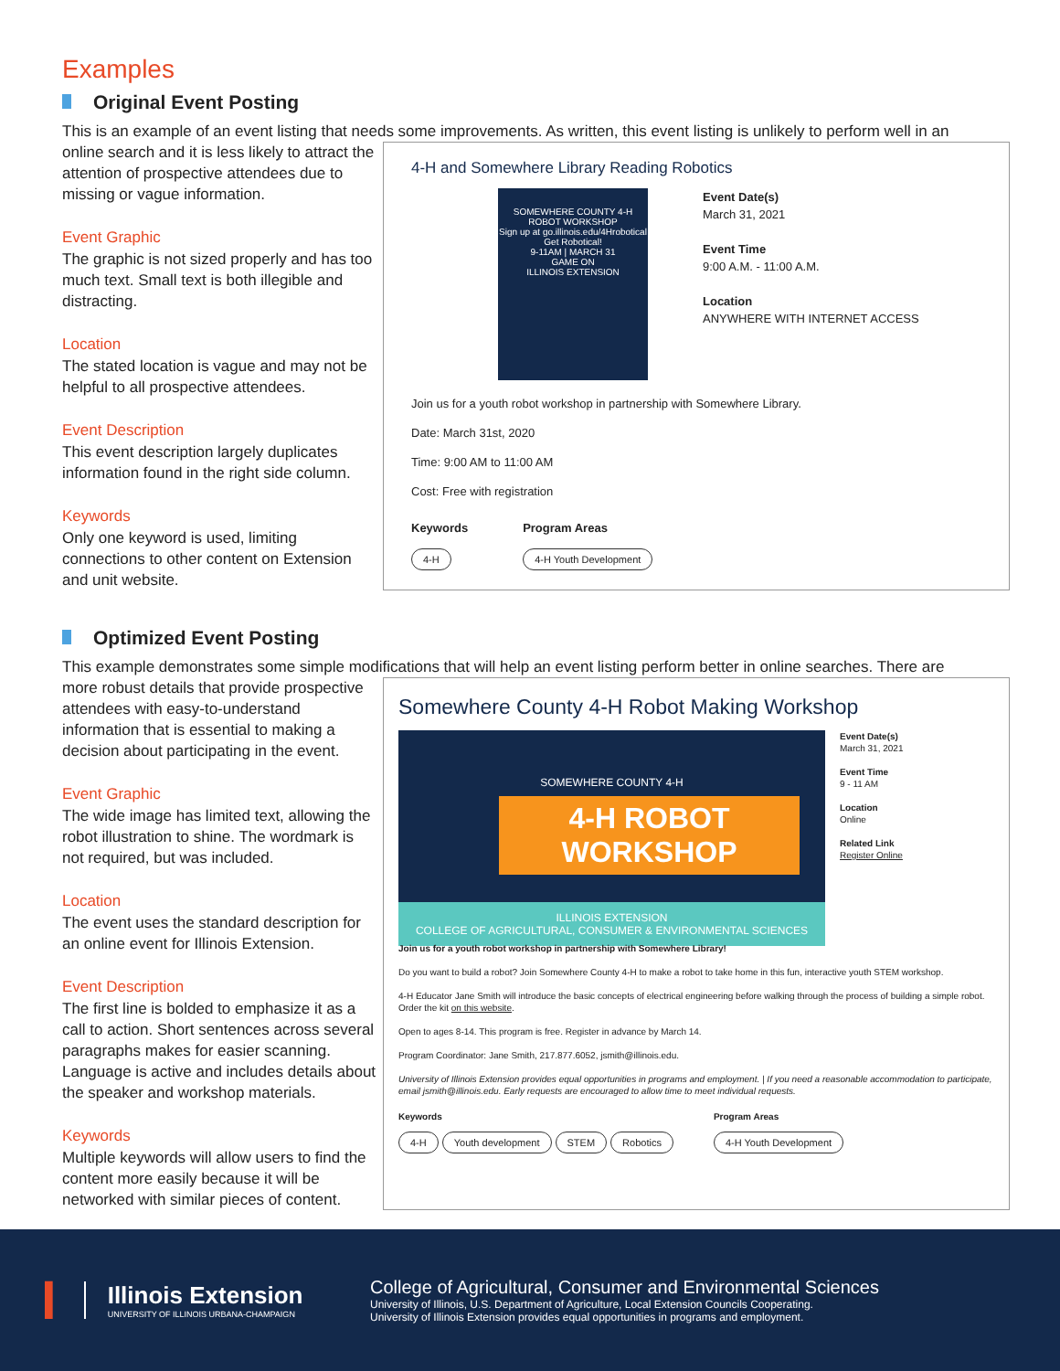Examples
Original Event Posting
This is an example of an event listing that needs some improvements. As written, this event listing is unlikely to perform well in an
online search and it is less likely to attract the attention of prospective attendees due to missing or vague information.
Event Graphic
The graphic is not sized properly and has too much text. Small text is both illegible and distracting.
Location
The stated location is vague and may not be helpful to all prospective attendees.
Event Description
This event description largely duplicates information found in the right side column.
Keywords
Only one keyword is used, limiting connections to other content on Extension and unit website.
4-H and Somewhere Library Reading Robotics
SOMEWHERE COUNTY 4-H
ROBOT WORKSHOP
Sign up at go.illinois.edu/4Hrobotical
Get Robotical!
9-11AM | MARCH 31
GAME ON
ILLINOIS EXTENSION
Event Date(s)
March 31, 2021
Event Time
9:00 A.M. - 11:00 A.M.
Location
ANYWHERE WITH INTERNET ACCESS
Join us for a youth robot workshop in partnership with Somewhere Library.
Date: March 31st, 2020
Time: 9:00 AM to 11:00 AM
Cost: Free with registration
Keywords
4-H
Program Areas
4-H Youth Development
Optimized Event Posting
This example demonstrates some simple modifications that will help an event listing perform better in online searches. There are
more robust details that provide prospective attendees with easy-to-understand information that is essential to making a decision about participating in the event.
Event Graphic
The wide image has limited text, allowing the robot illustration to shine. The wordmark is not required, but was included.
Location
The event uses the standard description for an online event for Illinois Extension.
Event Description
The first line is bolded to emphasize it as a call to action. Short sentences across several paragraphs makes for easier scanning. Language is active and includes details about the speaker and workshop materials.
Keywords
Multiple keywords will allow users to find the content more easily because it will be networked with similar pieces of content.
Somewhere County 4-H Robot Making Workshop
SOMEWHERE COUNTY 4-H
4-H ROBOT WORKSHOP
ILLINOIS EXTENSION
COLLEGE OF AGRICULTURAL, CONSUMER & ENVIRONMENTAL SCIENCES
Event Date(s)
March 31, 2021
Event Time
9 - 11 AM
Location
Online
Related Link
Register Online
Join us for a youth robot workshop in partnership with Somewhere Library!
Do you want to build a robot? Join Somewhere County 4-H to make a robot to take home in this fun, interactive youth STEM workshop.
4-H Educator Jane Smith will introduce the basic concepts of electrical engineering before walking through the process of building a simple robot. Order the kit on this website.
Open to ages 8-14. This program is free. Register in advance by March 14.
Program Coordinator: Jane Smith, 217.877.6052, jsmith@illinois.edu.
University of Illinois Extension provides equal opportunities in programs and employment. | If you need a reasonable accommodation to participate, email jsmith@illinois.edu. Early requests are encouraged to allow time to meet individual requests.
Keywords
4-H Youth development STEM Robotics
Program Areas
4-H Youth Development
I
Illinois Extension
UNIVERSITY OF ILLINOIS URBANA-CHAMPAIGN
College of Agricultural, Consumer and Environmental Sciences
University of Illinois, U.S. Department of Agriculture, Local Extension Councils Cooperating.
University of Illinois Extension provides equal opportunities in programs and employment.